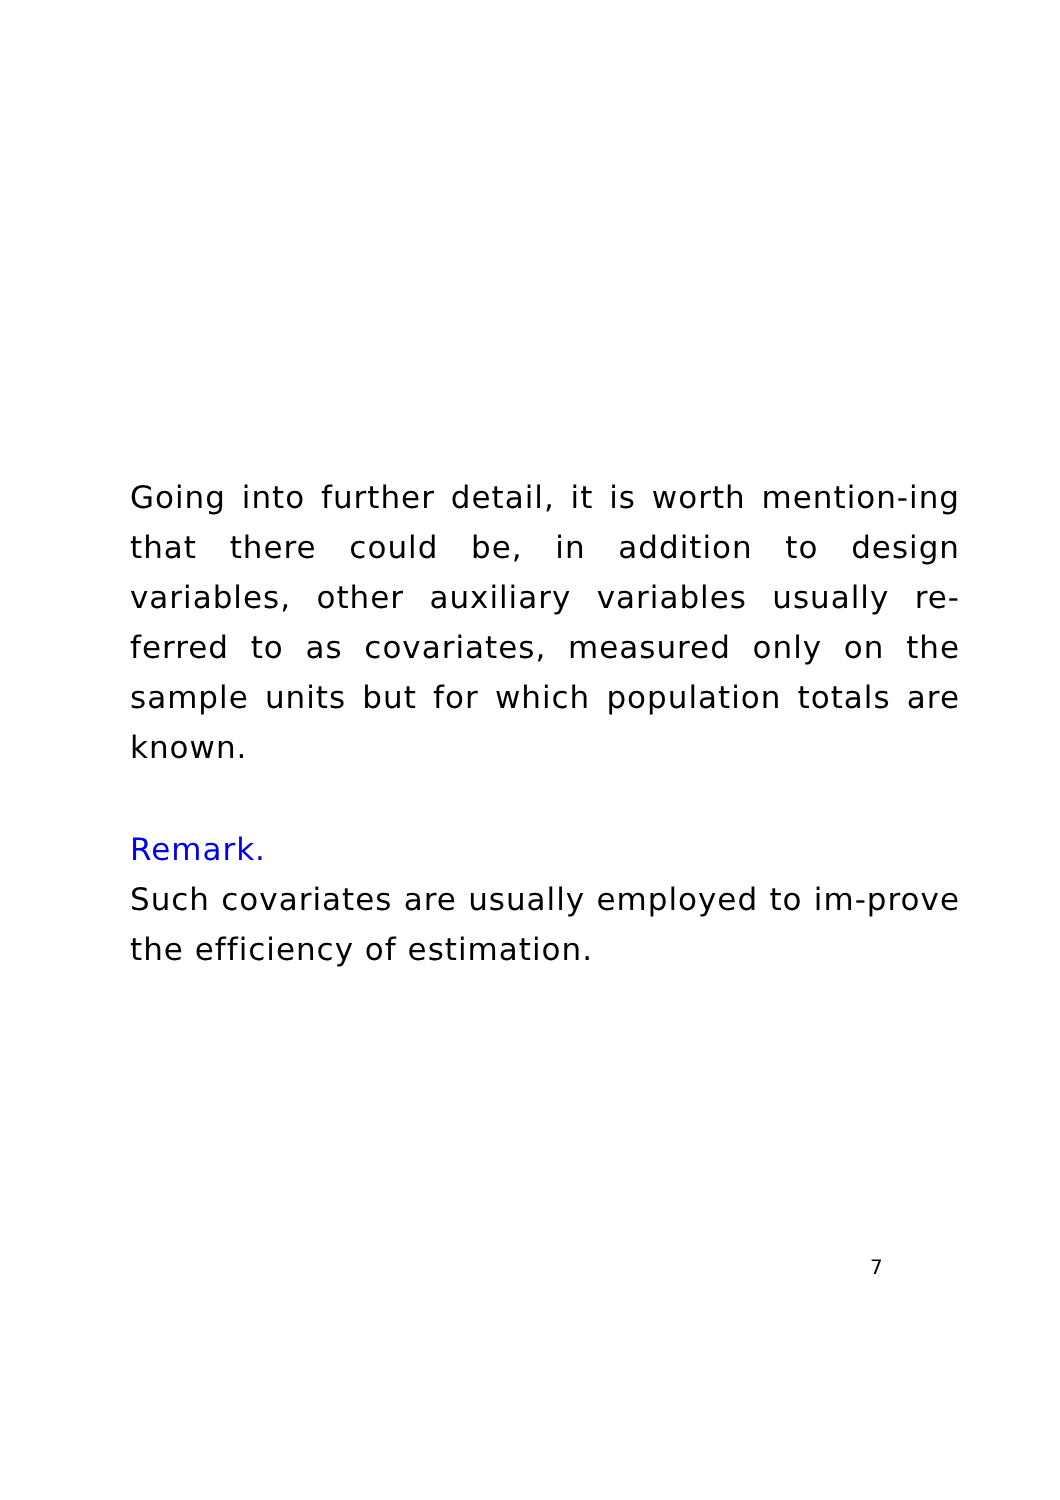Going into further detail, it is worth mention-ing that there could be, in addition to design variables, other auxiliary variables usually re-ferred to as covariates, measured only on the sample units but for which population totals are known.
Remark.
Such covariates are usually employed to im-prove the efficiency of estimation.
7